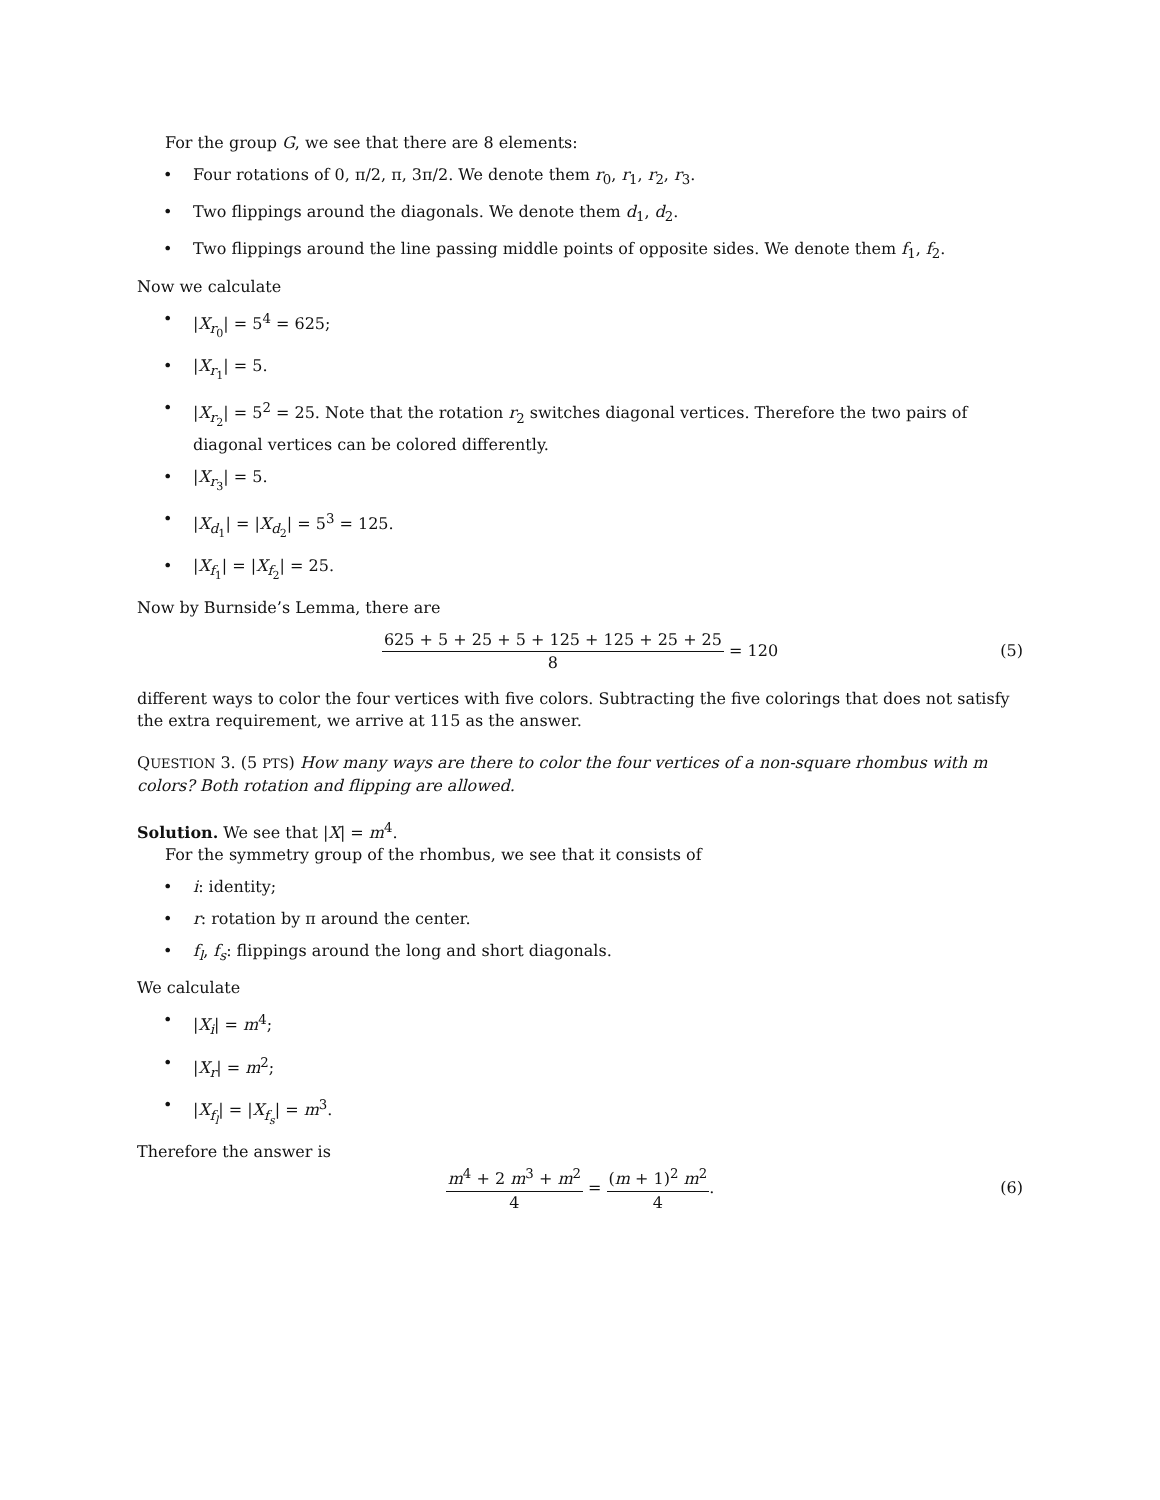For the group G, we see that there are 8 elements:
• Four rotations of 0, π/2, π, 3π/2. We denote them r<sub>0</sub>, r<sub>1</sub>, r<sub>2</sub>, r<sub>3</sub>.
• Two flippings around the diagonals. We denote them d<sub>1</sub>, d<sub>2</sub>.
• Two flippings around the line passing middle points of opposite sides. We denote them f<sub>1</sub>, f<sub>2</sub>.
Now we calculate
• |X<sub>r<sub>0</sub></sub>| = 5<sup>4</sup> = 625;
• |X<sub>r<sub>1</sub></sub>| = 5.
• |X<sub>r<sub>2</sub></sub>| = 5<sup>2</sup> = 25. Note that the rotation r<sub>2</sub> switches diagonal vertices. Therefore the two pairs of diagonal vertices can be colored differently.
• |X<sub>r<sub>3</sub></sub>| = 5.
• |X<sub>d<sub>1</sub></sub>| = |X<sub>d<sub>2</sub></sub>| = 5<sup>3</sup> = 125.
• |X<sub>f<sub>1</sub></sub>| = |X<sub>f<sub>2</sub></sub>| = 25.
Now by Burnside’s Lemma, there are
625 + 5 + 25 + 5 + 125 + 125 + 25 + 25 8 = 120 (5)
different ways to color the four vertices with five colors. Subtracting the five colorings that does not satisfy the extra requirement, we arrive at 115 as the answer.
QUESTION 3. (5 PTS) How many ways are there to color the four vertices of a non-square rhombus with m colors? Both rotation and flipping are allowed.
Solution. We see that |X| = m<sup>4</sup>.
For the symmetry group of the rhombus, we see that it consists of
• i: identity;
• r: rotation by π around the center.
• f<sub>l</sub>, f<sub>s</sub>: flippings around the long and short diagonals.
We calculate
• |X<sub>i</sub>| = m<sup>4</sup>;
• |X<sub>r</sub>| = m<sup>2</sup>;
• |X<sub>f<sub>l</sub></sub>| = |X<sub>f<sub>s</sub></sub>| = m<sup>3</sup>.
Therefore the answer is
m<sup>4</sup> + 2 m<sup>3</sup> + m<sup>2</sup> 4 = (m + 1)<sup>2</sup> m<sup>2</sup> 4. (6)